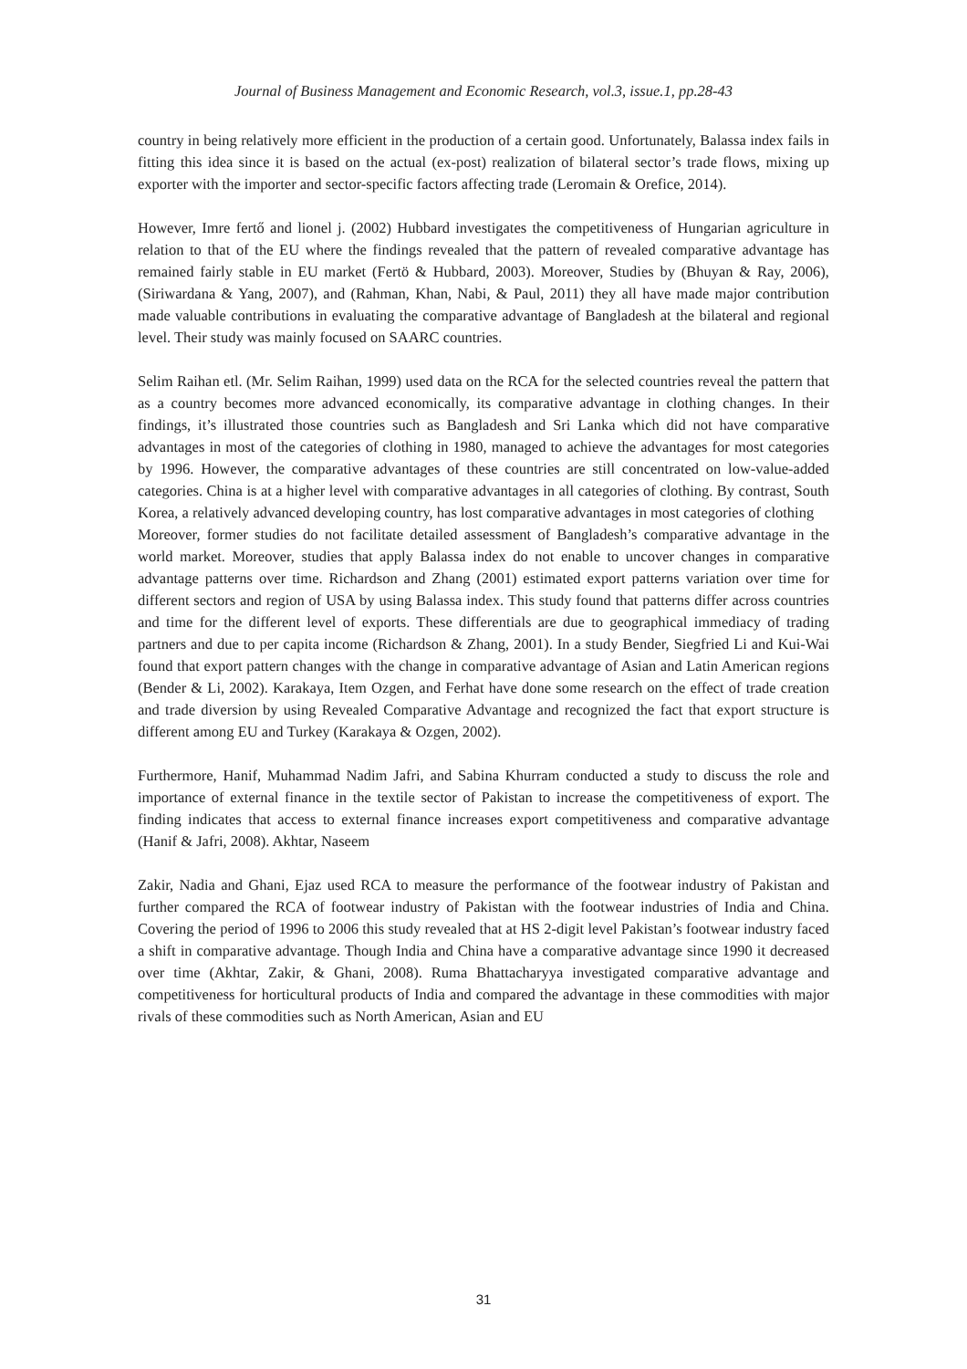Journal of Business Management and Economic Research, vol.3, issue.1, pp.28-43
country in being relatively more efficient in the production of a certain good. Unfortunately, Balassa index fails in fitting this idea since it is based on the actual (ex-post) realization of bilateral sector’s trade flows, mixing up exporter with the importer and sector-specific factors affecting trade (Leromain & Orefice, 2014).
However, Imre fertő and lionel j. (2002) Hubbard investigates the competitiveness of Hungarian agriculture in relation to that of the EU where the findings revealed that the pattern of revealed comparative advantage has remained fairly stable in EU market (Fertö & Hubbard, 2003). Moreover, Studies by (Bhuyan & Ray, 2006), (Siriwardana & Yang, 2007), and (Rahman, Khan, Nabi, & Paul, 2011) they all have made major contribution made valuable contributions in evaluating the comparative advantage of Bangladesh at the bilateral and regional level. Their study was mainly focused on SAARC countries.
Selim Raihan etl. (Mr. Selim Raihan, 1999) used data on the RCA for the selected countries reveal the pattern that as a country becomes more advanced economically, its comparative advantage in clothing changes. In their findings, it’s illustrated those countries such as Bangladesh and Sri Lanka which did not have comparative advantages in most of the categories of clothing in 1980, managed to achieve the advantages for most categories by 1996. However, the comparative advantages of these countries are still concentrated on low-value-added categories. China is at a higher level with comparative advantages in all categories of clothing. By contrast, South Korea, a relatively advanced developing country, has lost comparative advantages in most categories of clothing
Moreover, former studies do not facilitate detailed assessment of Bangladesh’s comparative advantage in the world market. Moreover, studies that apply Balassa index do not enable to uncover changes in comparative advantage patterns over time. Richardson and Zhang (2001) estimated export patterns variation over time for different sectors and region of USA by using Balassa index. This study found that patterns differ across countries and time for the different level of exports. These differentials are due to geographical immediacy of trading partners and due to per capita income (Richardson & Zhang, 2001). In a study Bender, Siegfried Li and Kui-Wai found that export pattern changes with the change in comparative advantage of Asian and Latin American regions (Bender & Li, 2002). Karakaya, Item Ozgen, and Ferhat have done some research on the effect of trade creation and trade diversion by using Revealed Comparative Advantage and recognized the fact that export structure is different among EU and Turkey (Karakaya & Ozgen, 2002).
Furthermore, Hanif, Muhammad Nadim Jafri, and Sabina Khurram conducted a study to discuss the role and importance of external finance in the textile sector of Pakistan to increase the competitiveness of export. The finding indicates that access to external finance increases export competitiveness and comparative advantage (Hanif & Jafri, 2008). Akhtar, Naseem
Zakir, Nadia and Ghani, Ejaz used RCA to measure the performance of the footwear industry of Pakistan and further compared the RCA of footwear industry of Pakistan with the footwear industries of India and China. Covering the period of 1996 to 2006 this study revealed that at HS 2-digit level Pakistan’s footwear industry faced a shift in comparative advantage. Though India and China have a comparative advantage since 1990 it decreased over time (Akhtar, Zakir, & Ghani, 2008). Ruma Bhattacharyya investigated comparative advantage and competitiveness for horticultural products of India and compared the advantage in these commodities with major rivals of these commodities such as North American, Asian and EU
31